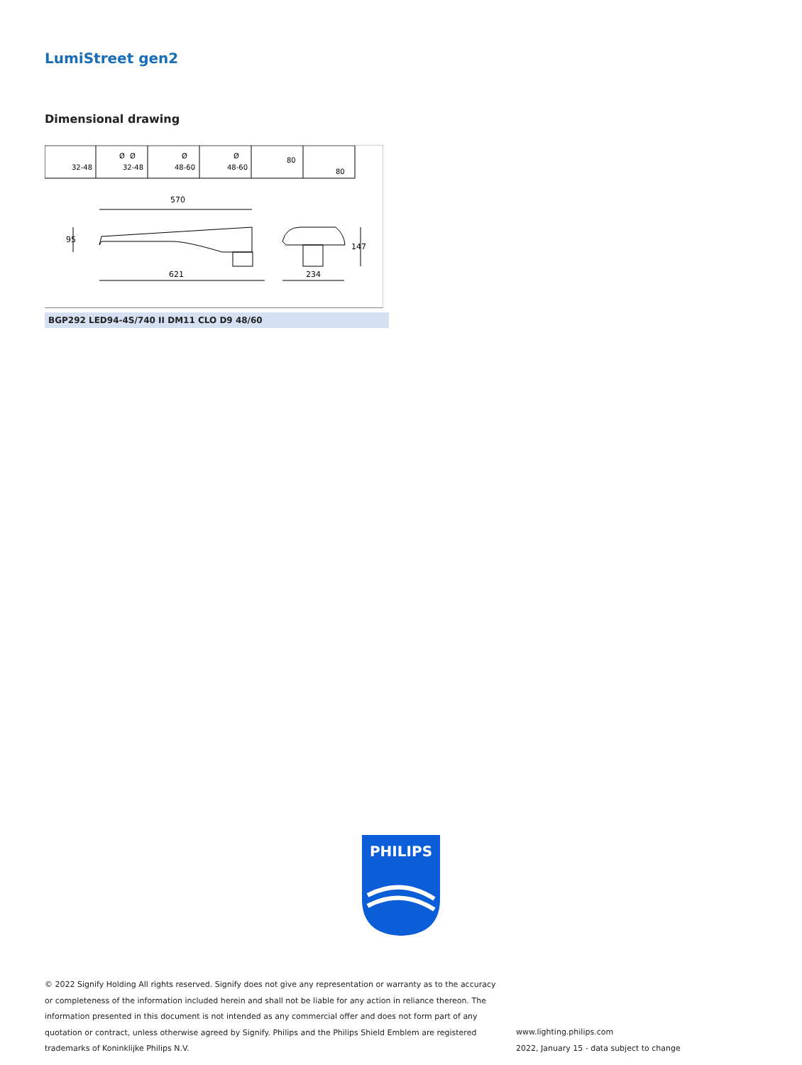LumiStreet gen2
Dimensional drawing
Ø
32-48
Ø
32-48
Ø
48-60
Ø
48-60
80
80
570
621
234
95
147
BGP292 LED94-4S/740 II DM11 CLO D9 48/60
PHILIPS
© 2022 Signify Holding All rights reserved. Signify does not give any representation or warranty as to the accuracy or completeness of the information included herein and shall not be liable for any action in reliance thereon. The information presented in this document is not intended as any commercial offer and does not form part of any quotation or contract, unless otherwise agreed by Signify. Philips and the Philips Shield Emblem are registered trademarks of Koninklijke Philips N.V.
www.lighting.philips.com
2022, January 15 - data subject to change